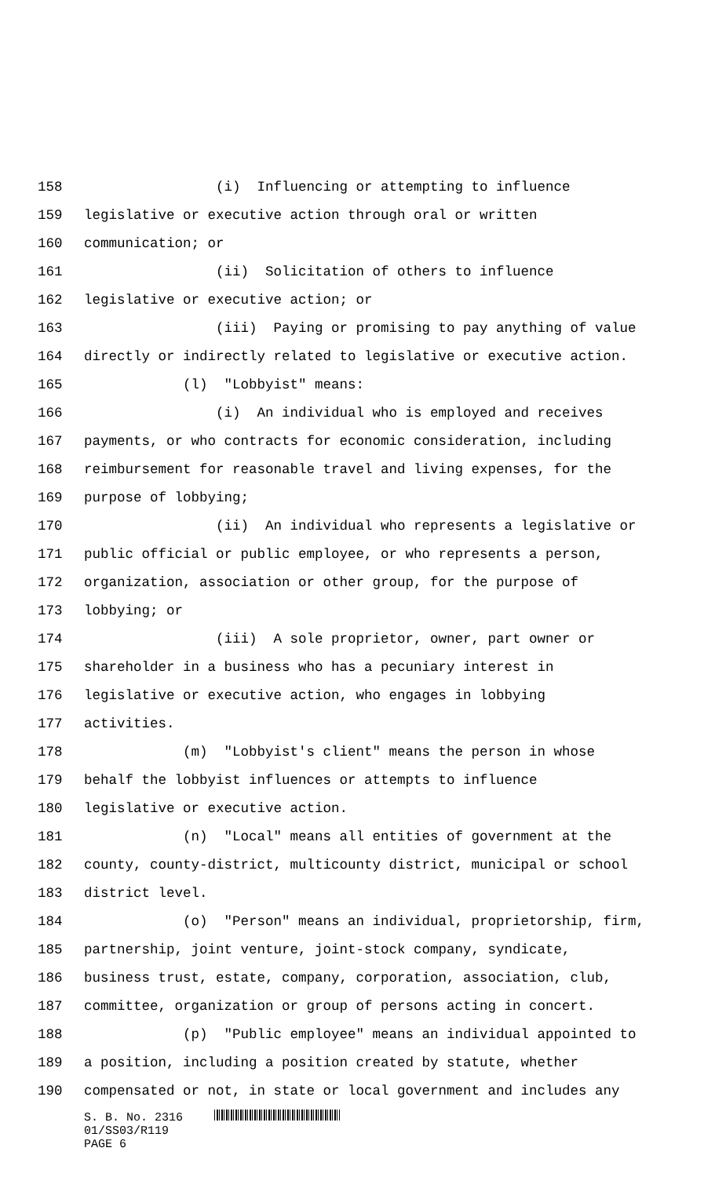158 (i) Influencing or attempting to influence
159 legislative or executive action through oral or written
160 communication; or
161 (ii) Solicitation of others to influence
162 legislative or executive action; or
163 (iii) Paying or promising to pay anything of value
164 directly or indirectly related to legislative or executive action.
165 (l) "Lobbyist" means:
166 (i) An individual who is employed and receives
167 payments, or who contracts for economic consideration, including
168 reimbursement for reasonable travel and living expenses, for the
169 purpose of lobbying;
170 (ii) An individual who represents a legislative or
171 public official or public employee, or who represents a person,
172 organization, association or other group, for the purpose of
173 lobbying; or
174 (iii) A sole proprietor, owner, part owner or
175 shareholder in a business who has a pecuniary interest in
176 legislative or executive action, who engages in lobbying
177 activities.
178 (m) "Lobbyist's client" means the person in whose
179 behalf the lobbyist influences or attempts to influence
180 legislative or executive action.
181 (n) "Local" means all entities of government at the
182 county, county-district, multicounty district, municipal or school
183 district level.
184 (o) "Person" means an individual, proprietorship, firm,
185 partnership, joint venture, joint-stock company, syndicate,
186 business trust, estate, company, corporation, association, club,
187 committee, organization or group of persons acting in concert.
188 (p) "Public employee" means an individual appointed to
189 a position, including a position created by statute, whether
190 compensated or not, in state or local government and includes any
S. B. No. 2316
01/SS03/R119
PAGE 6